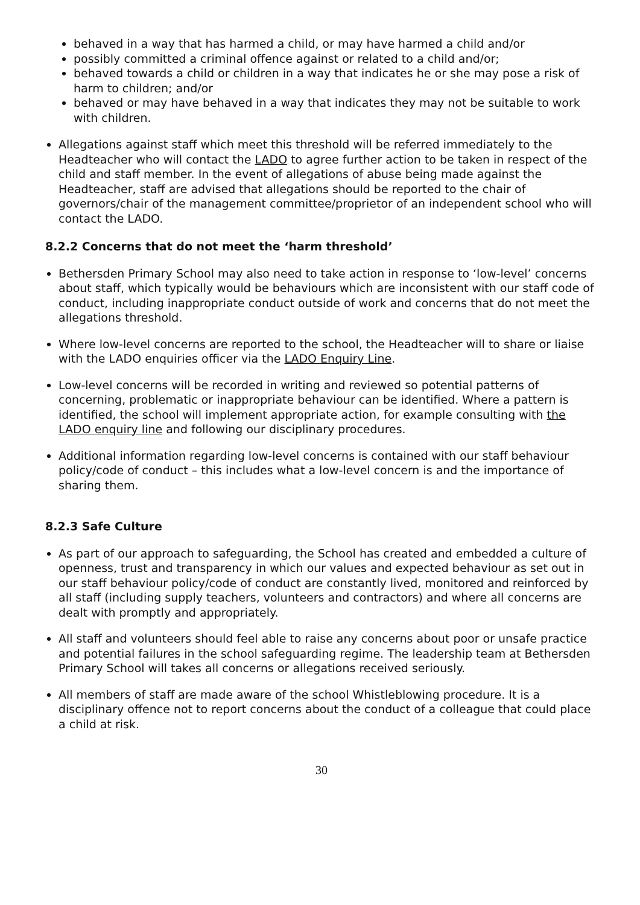behaved in a way that has harmed a child, or may have harmed a child and/or
possibly committed a criminal offence against or related to a child and/or;
behaved towards a child or children in a way that indicates he or she may pose a risk of harm to children; and/or
behaved or may have behaved in a way that indicates they may not be suitable to work with children.
Allegations against staff which meet this threshold will be referred immediately to the Headteacher who will contact the LADO to agree further action to be taken in respect of the child and staff member. In the event of allegations of abuse being made against the Headteacher, staff are advised that allegations should be reported to the chair of governors/chair of the management committee/proprietor of an independent school who will contact the LADO.
8.2.2 Concerns that do not meet the ‘harm threshold’
Bethersden Primary School may also need to take action in response to ‘low-level’ concerns about staff, which typically would be behaviours which are inconsistent with our staff code of conduct, including inappropriate conduct outside of work and concerns that do not meet the allegations threshold.
Where low-level concerns are reported to the school, the Headteacher will to share or liaise with the LADO enquiries officer via the LADO Enquiry Line.
Low-level concerns will be recorded in writing and reviewed so potential patterns of concerning, problematic or inappropriate behaviour can be identified. Where a pattern is identified, the school will implement appropriate action, for example consulting with the LADO enquiry line and following our disciplinary procedures.
Additional information regarding low-level concerns is contained with our staff behaviour policy/code of conduct – this includes what a low-level concern is and the importance of sharing them.
8.2.3 Safe Culture
As part of our approach to safeguarding, the School has created and embedded a culture of openness, trust and transparency in which our values and expected behaviour as set out in our staff behaviour policy/code of conduct are constantly lived, monitored and reinforced by all staff (including supply teachers, volunteers and contractors) and where all concerns are dealt with promptly and appropriately.
All staff and volunteers should feel able to raise any concerns about poor or unsafe practice and potential failures in the school safeguarding regime. The leadership team at Bethersden Primary School will takes all concerns or allegations received seriously.
All members of staff are made aware of the school Whistleblowing procedure. It is a disciplinary offence not to report concerns about the conduct of a colleague that could place a child at risk.
30